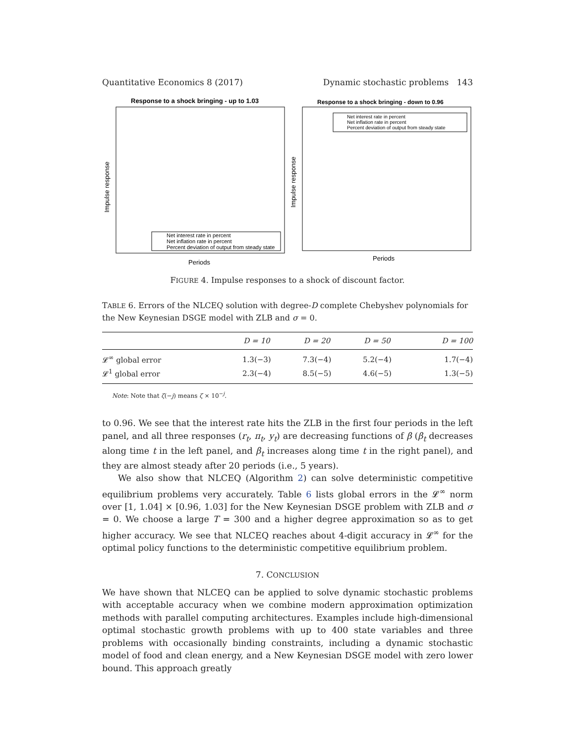Quantitative Economics 8 (2017) Dynamic stochastic problems 143
Response to a shock bringing - up to 1.03
Impulse response
Periods
Net interest rate in percent
Net inflation rate in percent
Percent deviation of output from steady state
Response to a shock bringing - down to 0.96
Impulse response
Periods
Net interest rate in percent
Net inflation rate in percent
Percent deviation of output from steady state
FIGURE 4. Impulse responses to a shock of discount factor.
TABLE 6. Errors of the NLCEQ solution with degree-D complete Chebyshev polynomials for the New Keynesian DSGE model with ZLB and σ = 0.
| | D = 10 | D = 20 | D = 50 | D = 100 |
| --- | --- | --- | --- | --- |
| 𝓛<sup>∞</sup> global error | 1.3(−3) | 7.3(−4) | 5.2(−4) | 1.7(−4) |
| 𝓛<sup>1</sup> global error | 2.3(−4) | 8.5(−5) | 4.6(−5) | 1.3(−5) |
Note: Note that ζ(−j) means ζ × 10<sup>−j</sup>.
to 0.96. We see that the interest rate hits the ZLB in the first four periods in the left panel, and all three responses (r<sub>t</sub>, π<sub>t</sub>, y<sub>t</sub>) are decreasing functions of β (β<sub>t</sub> decreases along time t in the left panel, and β<sub>t</sub> increases along time t in the right panel), and they are almost steady after 20 periods (i.e., 5 years).
We also show that NLCEQ (Algorithm 2) can solve deterministic competitive equilibrium problems very accurately. Table 6 lists global errors in the 𝓛<sup>∞</sup> norm over [1, 1.04] × [0.96, 1.03] for the New Keynesian DSGE problem with ZLB and σ = 0. We choose a large T = 300 and a higher degree approximation so as to get higher accuracy. We see that NLCEQ reaches about 4-digit accuracy in 𝓛<sup>∞</sup> for the optimal policy functions to the deterministic competitive equilibrium problem.
7. CONCLUSION
We have shown that NLCEQ can be applied to solve dynamic stochastic problems with acceptable accuracy when we combine modern approximation optimization methods with parallel computing architectures. Examples include high-dimensional optimal stochastic growth problems with up to 400 state variables and three problems with occasionally binding constraints, including a dynamic stochastic model of food and clean energy, and a New Keynesian DSGE model with zero lower bound. This approach greatly